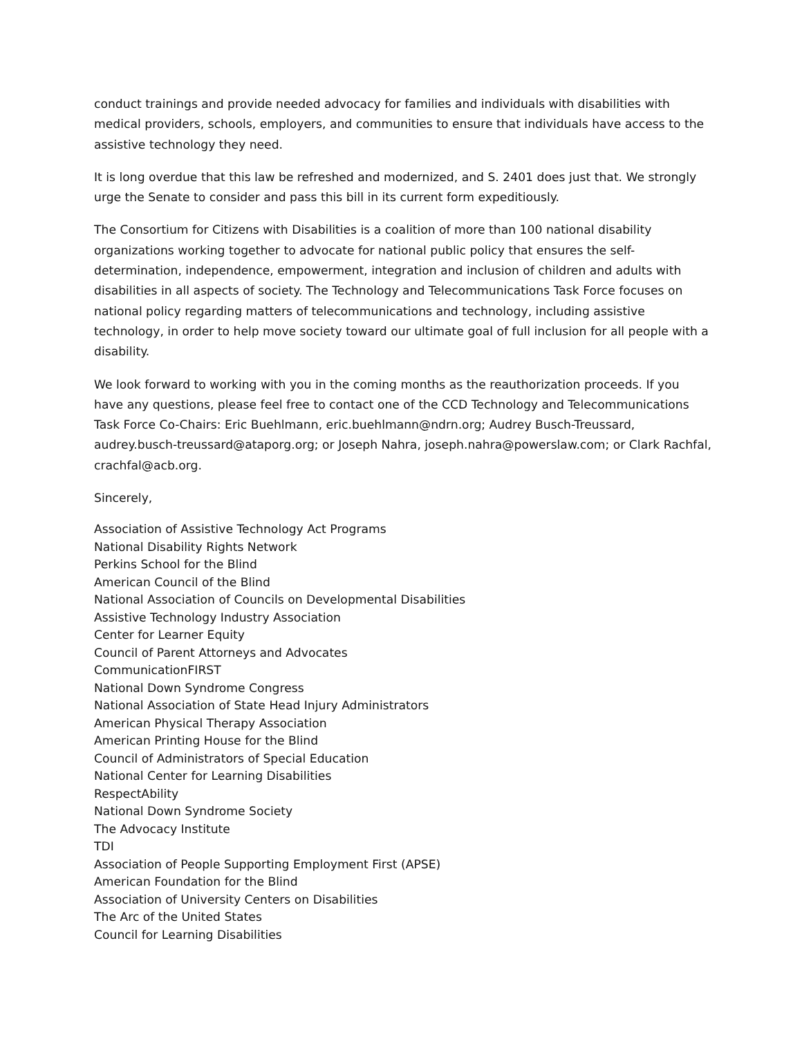conduct trainings and provide needed advocacy for families and individuals with disabilities with medical providers, schools, employers, and communities to ensure that individuals have access to the assistive technology they need.
It is long overdue that this law be refreshed and modernized, and S. 2401 does just that. We strongly urge the Senate to consider and pass this bill in its current form expeditiously.
The Consortium for Citizens with Disabilities is a coalition of more than 100 national disability organizations working together to advocate for national public policy that ensures the self-determination, independence, empowerment, integration and inclusion of children and adults with disabilities in all aspects of society. The Technology and Telecommunications Task Force focuses on national policy regarding matters of telecommunications and technology, including assistive technology, in order to help move society toward our ultimate goal of full inclusion for all people with a disability.
We look forward to working with you in the coming months as the reauthorization proceeds. If you have any questions, please feel free to contact one of the CCD Technology and Telecommunications Task Force Co-Chairs: Eric Buehlmann, eric.buehlmann@ndrn.org; Audrey Busch-Treussard, audrey.busch-treussard@ataporg.org; or Joseph Nahra, joseph.nahra@powerslaw.com; or Clark Rachfal, crachfal@acb.org.
Sincerely,
Association of Assistive Technology Act Programs
National Disability Rights Network
Perkins School for the Blind
American Council of the Blind
National Association of Councils on Developmental Disabilities
Assistive Technology Industry Association
Center for Learner Equity
Council of Parent Attorneys and Advocates
CommunicationFIRST
National Down Syndrome Congress
National Association of State Head Injury Administrators
American Physical Therapy Association
American Printing House for the Blind
Council of Administrators of Special Education
National Center for Learning Disabilities
RespectAbility
National Down Syndrome Society
The Advocacy Institute
TDI
Association of People Supporting Employment First (APSE)
American Foundation for the Blind
Association of University Centers on Disabilities
The Arc of the United States
Council for Learning Disabilities